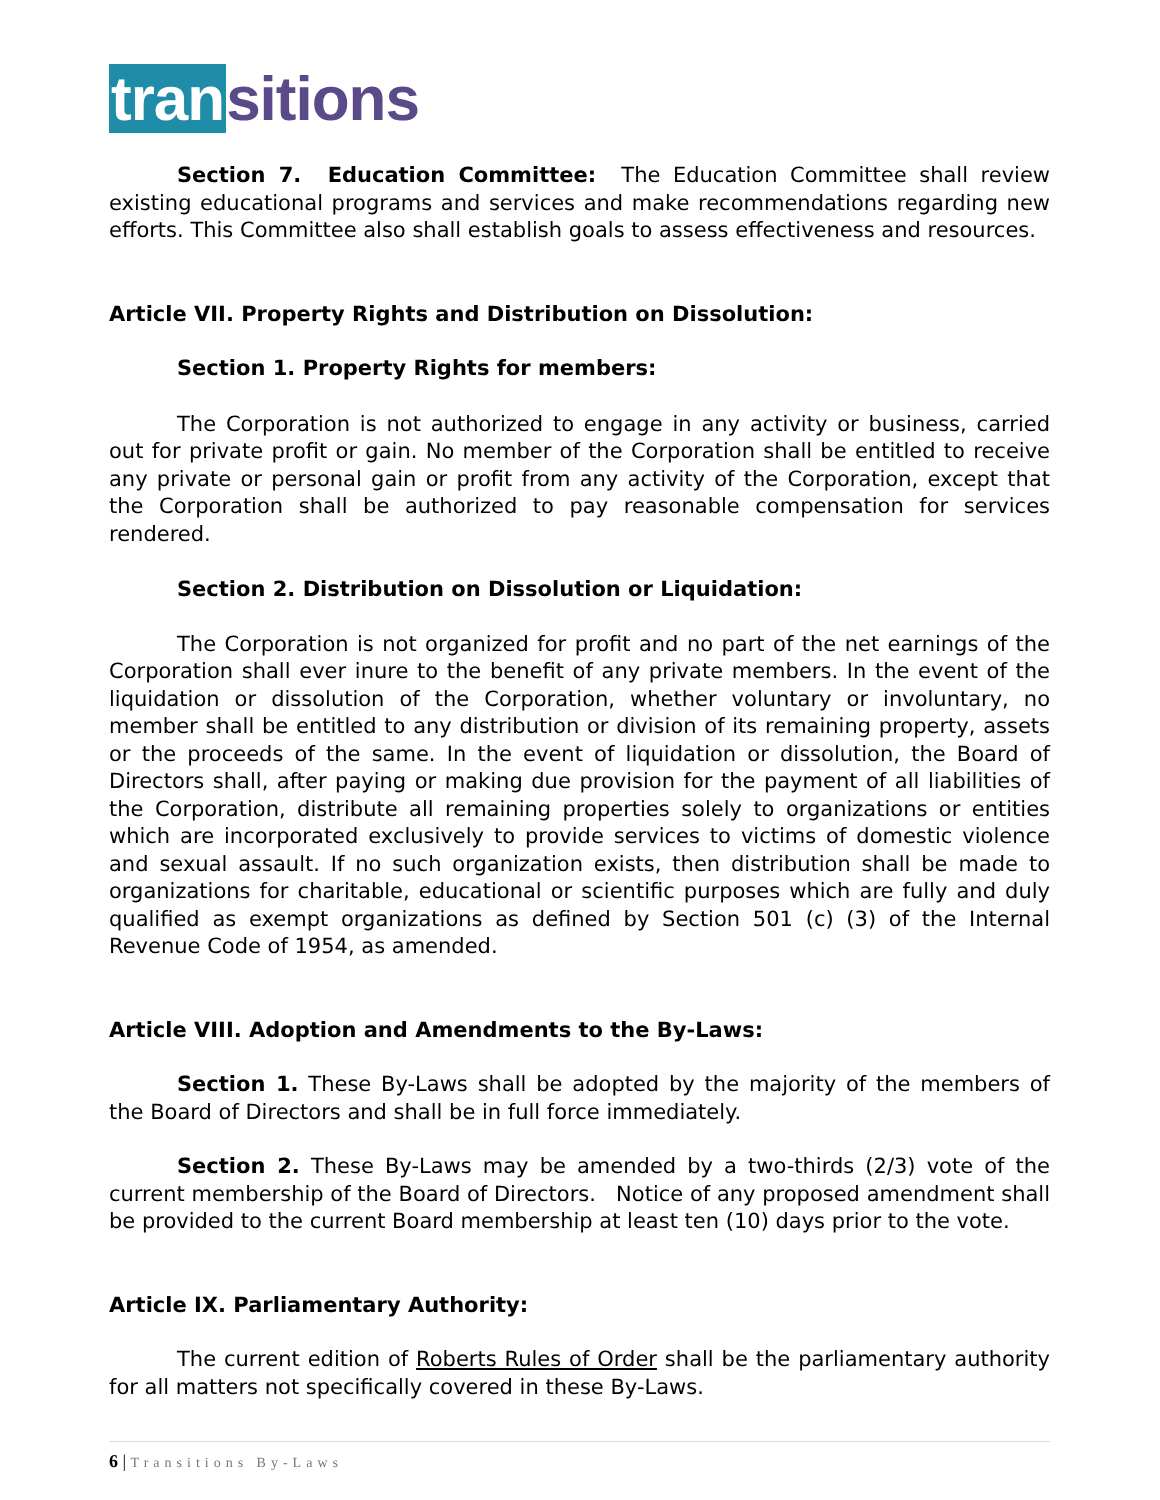transitions
Section 7. Education Committee: The Education Committee shall review existing educational programs and services and make recommendations regarding new efforts. This Committee also shall establish goals to assess effectiveness and resources.
Article VII. Property Rights and Distribution on Dissolution:
Section 1. Property Rights for members:
The Corporation is not authorized to engage in any activity or business, carried out for private profit or gain. No member of the Corporation shall be entitled to receive any private or personal gain or profit from any activity of the Corporation, except that the Corporation shall be authorized to pay reasonable compensation for services rendered.
Section 2. Distribution on Dissolution or Liquidation:
The Corporation is not organized for profit and no part of the net earnings of the Corporation shall ever inure to the benefit of any private members. In the event of the liquidation or dissolution of the Corporation, whether voluntary or involuntary, no member shall be entitled to any distribution or division of its remaining property, assets or the proceeds of the same. In the event of liquidation or dissolution, the Board of Directors shall, after paying or making due provision for the payment of all liabilities of the Corporation, distribute all remaining properties solely to organizations or entities which are incorporated exclusively to provide services to victims of domestic violence and sexual assault. If no such organization exists, then distribution shall be made to organizations for charitable, educational or scientific purposes which are fully and duly qualified as exempt organizations as defined by Section 501 (c) (3) of the Internal Revenue Code of 1954, as amended.
Article VIII. Adoption and Amendments to the By-Laws:
Section 1. These By-Laws shall be adopted by the majority of the members of the Board of Directors and shall be in full force immediately.
Section 2. These By-Laws may be amended by a two-thirds (2/3) vote of the current membership of the Board of Directors. Notice of any proposed amendment shall be provided to the current Board membership at least ten (10) days prior to the vote.
Article IX. Parliamentary Authority:
The current edition of Roberts Rules of Order shall be the parliamentary authority for all matters not specifically covered in these By-Laws.
6 | Transitions By-Laws